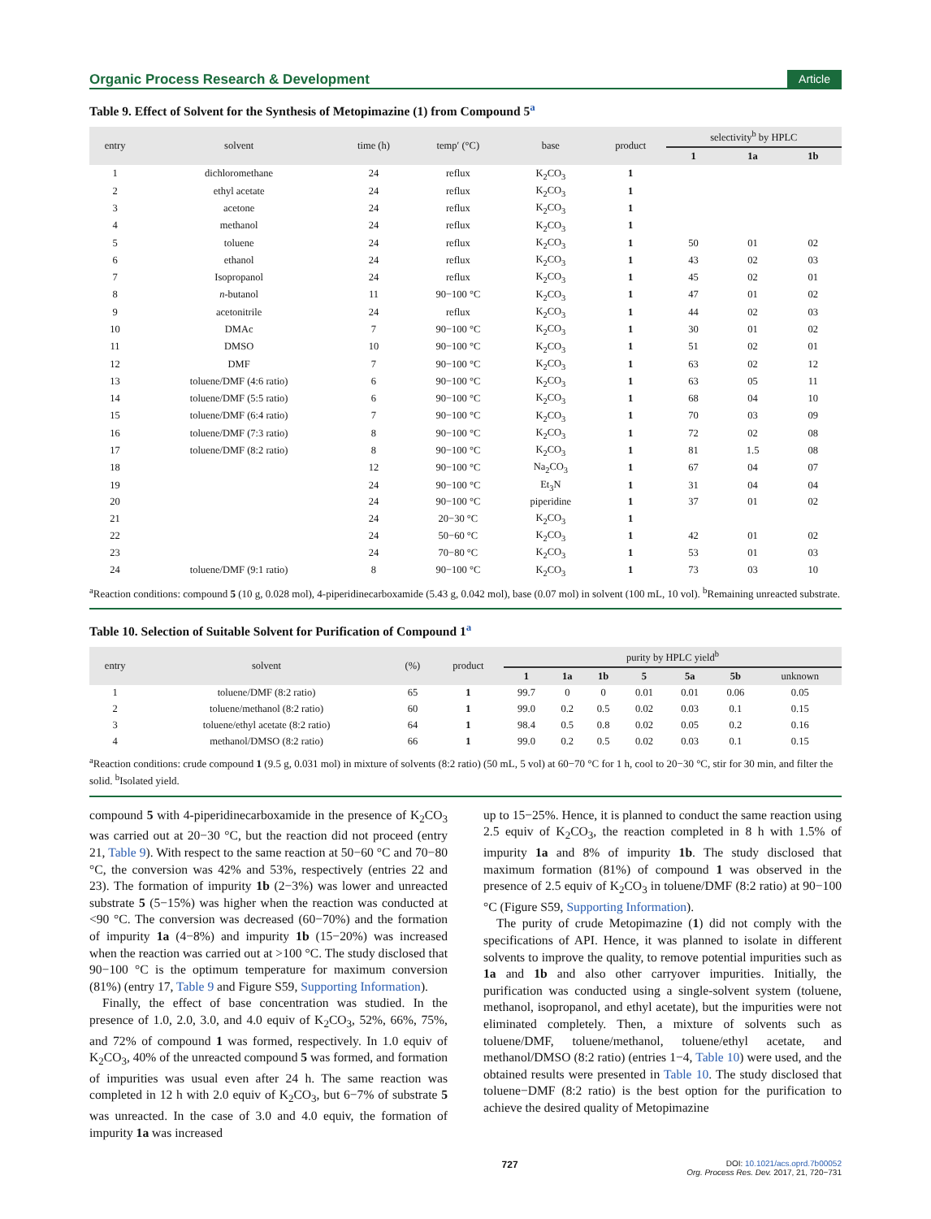Organic Process Research & Development Article
Table 9. Effect of Solvent for the Synthesis of Metopimazine (1) from Compound 5<sup>a</sup>
| entry | solvent | time (h) | temp′ (°C) | base | product | selectivity<sup>b</sup> by HPLC | | |
| --- | --- | --- | --- | --- | --- | --- | --- | --- |
| | | | | | | 1 | 1a | 1b |
| 1 | dichloromethane | 24 | reflux | K<sub>2</sub>CO<sub>3</sub> | 1 | | | |
| 2 | ethyl acetate | 24 | reflux | K<sub>2</sub>CO<sub>3</sub> | 1 | | | |
| 3 | acetone | 24 | reflux | K<sub>2</sub>CO<sub>3</sub> | 1 | | | |
| 4 | methanol | 24 | reflux | K<sub>2</sub>CO<sub>3</sub> | 1 | | | |
| 5 | toluene | 24 | reflux | K<sub>2</sub>CO<sub>3</sub> | 1 | 50 | 01 | 02 |
| 6 | ethanol | 24 | reflux | K<sub>2</sub>CO<sub>3</sub> | 1 | 43 | 02 | 03 |
| 7 | Isopropanol | 24 | reflux | K<sub>2</sub>CO<sub>3</sub> | 1 | 45 | 02 | 01 |
| 8 | n -butanol | 11 | 90−100 °C | K<sub>2</sub>CO<sub>3</sub> | 1 | 47 | 01 | 02 |
| 9 | acetonitrile | 24 | reflux | K<sub>2</sub>CO<sub>3</sub> | 1 | 44 | 02 | 03 |
| 10 | DMAc | 7 | 90−100 °C | K<sub>2</sub>CO<sub>3</sub> | 1 | 30 | 01 | 02 |
| 11 | DMSO | 10 | 90−100 °C | K<sub>2</sub>CO<sub>3</sub> | 1 | 51 | 02 | 01 |
| 12 | DMF | 7 | 90−100 °C | K<sub>2</sub>CO<sub>3</sub> | 1 | 63 | 02 | 12 |
| 13 | toluene/DMF (4:6 ratio) | 6 | 90−100 °C | K<sub>2</sub>CO<sub>3</sub> | 1 | 63 | 05 | 11 |
| 14 | toluene/DMF (5:5 ratio) | 6 | 90−100 °C | K<sub>2</sub>CO<sub>3</sub> | 1 | 68 | 04 | 10 |
| 15 | toluene/DMF (6:4 ratio) | 7 | 90−100 °C | K<sub>2</sub>CO<sub>3</sub> | 1 | 70 | 03 | 09 |
| 16 | toluene/DMF (7:3 ratio) | 8 | 90−100 °C | K<sub>2</sub>CO<sub>3</sub> | 1 | 72 | 02 | 08 |
| 17 | toluene/DMF (8:2 ratio) | 8 | 90−100 °C | K<sub>2</sub>CO<sub>3</sub> | 1 | 81 | 1.5 | 08 |
| 18 | | 12 | 90−100 °C | Na<sub>2</sub>CO<sub>3</sub> | 1 | 67 | 04 | 07 |
| 19 | | 24 | 90−100 °C | Et<sub>3</sub>N | 1 | 31 | 04 | 04 |
| 20 | | 24 | 90−100 °C | piperidine | 1 | 37 | 01 | 02 |
| 21 | | 24 | 20−30 °C | K<sub>2</sub>CO<sub>3</sub> | 1 | | | |
| 22 | | 24 | 50−60 °C | K<sub>2</sub>CO<sub>3</sub> | 1 | 42 | 01 | 02 |
| 23 | | 24 | 70−80 °C | K<sub>2</sub>CO<sub>3</sub> | 1 | 53 | 01 | 03 |
| 24 | toluene/DMF (9:1 ratio) | 8 | 90−100 °C | K<sub>2</sub>CO<sub>3</sub> | 1 | 73 | 03 | 10 |
<sup>a</sup> Reaction conditions: compound 5 (10 g, 0.028 mol), 4-piperidinecarboxamide (5.43 g, 0.042 mol), base (0.07 mol) in solvent (100 mL, 10 vol). <sup>b</sup>Remaining unreacted substrate.
Table 10. Selection of Suitable Solvent for Purification of Compound 1<sup>a</sup>
| entry | solvent | (%) | product | purity by HPLC yield<sup>b</sup> | | | | | | |
| --- | --- | --- | --- | --- | --- | --- | --- | --- | --- | --- |
| | | | | 1 | 1a | 1b | 5 | 5a | 5b | unknown |
| 1 | toluene/DMF (8:2 ratio) | 65 | 1 | 99.7 | 0 | 0 | 0.01 | 0.01 | 0.06 | 0.05 |
| 2 | toluene/methanol (8:2 ratio) | 60 | 1 | 99.0 | 0.2 | 0.5 | 0.02 | 0.03 | 0.1 | 0.15 |
| 3 | toluene/ethyl acetate (8:2 ratio) | 64 | 1 | 98.4 | 0.5 | 0.8 | 0.02 | 0.05 | 0.2 | 0.16 |
| 4 | methanol/DMSO (8:2 ratio) | 66 | 1 | 99.0 | 0.2 | 0.5 | 0.02 | 0.03 | 0.1 | 0.15 |
<sup>a</sup> Reaction conditions: crude compound 1 (9.5 g, 0.031 mol) in mixture of solvents (8:2 ratio) (50 mL, 5 vol) at 60−70 °C for 1 h, cool to 20−30 °C, stir for 30 min, and filter the solid. <sup>b</sup>Isolated yield.
compound 5 with 4-piperidinecarboxamide in the presence of K<sub>2</sub>CO<sub>3</sub> was carried out at 20−30 °C, but the reaction did not proceed (entry 21, Table 9). With respect to the same reaction at 50−60 °C and 70−80 °C, the conversion was 42% and 53%, respectively (entries 22 and 23). The formation of impurity 1b (2−3%) was lower and unreacted substrate 5 (5−15%) was higher when the reaction was conducted at <90 °C. The conversion was decreased (60−70%) and the formation of impurity 1a (4−8%) and impurity 1b (15−20%) was increased when the reaction was carried out at >100 °C. The study disclosed that 90−100 °C is the optimum temperature for maximum conversion (81%) (entry 17, Table 9 and Figure S59, Supporting Information).
Finally, the effect of base concentration was studied. In the presence of 1.0, 2.0, 3.0, and 4.0 equiv of K<sub>2</sub>CO<sub>3</sub>, 52%, 66%, 75%, and 72% of compound 1 was formed, respectively. In 1.0 equiv of K<sub>2</sub>CO<sub>3</sub>, 40% of the unreacted compound 5 was formed, and formation of impurities was usual even after 24 h. The same reaction was completed in 12 h with 2.0 equiv of K<sub>2</sub>CO<sub>3</sub>, but 6−7% of substrate 5 was unreacted. In the case of 3.0 and 4.0 equiv, the formation of impurity 1a was increased
up to 15−25%. Hence, it is planned to conduct the same reaction using 2.5 equiv of K<sub>2</sub>CO<sub>3</sub>, the reaction completed in 8 h with 1.5% of impurity 1a and 8% of impurity 1b. The study disclosed that maximum formation (81%) of compound 1 was observed in the presence of 2.5 equiv of K<sub>2</sub>CO<sub>3</sub> in toluene/DMF (8:2 ratio) at 90−100 °C (Figure S59, Supporting Information).
The purity of crude Metopimazine (1) did not comply with the specifications of API. Hence, it was planned to isolate in different solvents to improve the quality, to remove potential impurities such as 1a and 1b and also other carryover impurities. Initially, the purification was conducted using a single-solvent system (toluene, methanol, isopropanol, and ethyl acetate), but the impurities were not eliminated completely. Then, a mixture of solvents such as toluene/DMF, toluene/methanol, toluene/ethyl acetate, and methanol/DMSO (8:2 ratio) (entries 1−4, Table 10) were used, and the obtained results were presented in Table 10. The study disclosed that toluene−DMF (8:2 ratio) is the best option for the purification to achieve the desired quality of Metopimazine
727 DOI: 10.1021/acs.oprd.7b00052
Org. Process Res. Dev. 2017, 21, 720−731